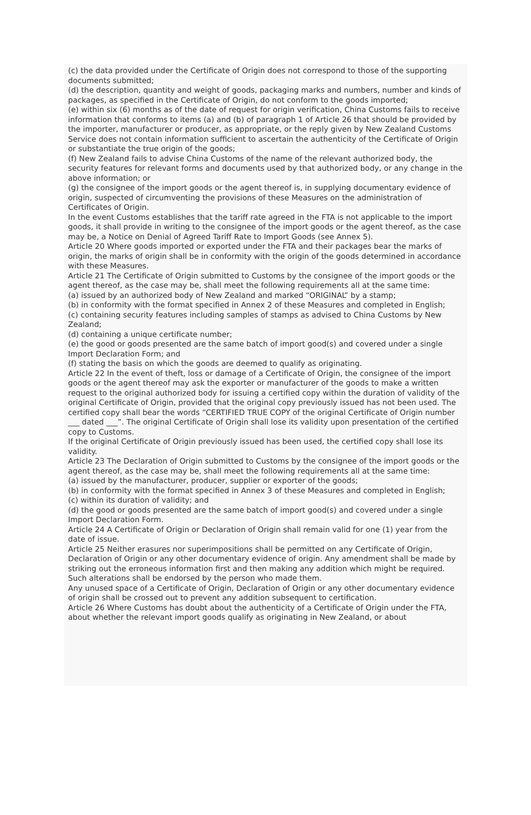(c) the data provided under the Certificate of Origin does not correspond to those of the supporting documents submitted;
(d) the description, quantity and weight of goods, packaging marks and numbers, number and kinds of packages, as specified in the Certificate of Origin, do not conform to the goods imported;
(e) within six (6) months as of the date of request for origin verification, China Customs fails to receive information that conforms to items (a) and (b) of paragraph 1 of Article 26 that should be provided by the importer, manufacturer or producer, as appropriate, or the reply given by New Zealand Customs Service does not contain information sufficient to ascertain the authenticity of the Certificate of Origin or substantiate the true origin of the goods;
(f) New Zealand fails to advise China Customs of the name of the relevant authorized body, the security features for relevant forms and documents used by that authorized body, or any change in the above information; or
(g) the consignee of the import goods or the agent thereof is, in supplying documentary evidence of origin, suspected of circumventing the provisions of these Measures on the administration of Certificates of Origin.
In the event Customs establishes that the tariff rate agreed in the FTA is not applicable to the import goods, it shall provide in writing to the consignee of the import goods or the agent thereof, as the case may be, a Notice on Denial of Agreed Tariff Rate to Import Goods (see Annex 5).
Article 20 Where goods imported or exported under the FTA and their packages bear the marks of origin, the marks of origin shall be in conformity with the origin of the goods determined in accordance with these Measures.
Article 21 The Certificate of Origin submitted to Customs by the consignee of the import goods or the agent thereof, as the case may be, shall meet the following requirements all at the same time:
(a) issued by an authorized body of New Zealand and marked “ORIGINAL” by a stamp;
(b) in conformity with the format specified in Annex 2 of these Measures and completed in English;
(c) containing security features including samples of stamps as advised to China Customs by New Zealand;
(d) containing a unique certificate number;
(e) the good or goods presented are the same batch of import good(s) and covered under a single Import Declaration Form; and
(f) stating the basis on which the goods are deemed to qualify as originating.
Article 22 In the event of theft, loss or damage of a Certificate of Origin, the consignee of the import goods or the agent thereof may ask the exporter or manufacturer of the goods to make a written request to the original authorized body for issuing a certified copy within the duration of validity of the original Certificate of Origin, provided that the original copy previously issued has not been used. The certified copy shall bear the words “CERTIFIED TRUE COPY of the original Certificate of Origin number ___ dated ___”. The original Certificate of Origin shall lose its validity upon presentation of the certified copy to Customs.
If the original Certificate of Origin previously issued has been used, the certified copy shall lose its validity.
Article 23 The Declaration of Origin submitted to Customs by the consignee of the import goods or the agent thereof, as the case may be, shall meet the following requirements all at the same time:
(a) issued by the manufacturer, producer, supplier or exporter of the goods;
(b) in conformity with the format specified in Annex 3 of these Measures and completed in English;
(c) within its duration of validity; and
(d) the good or goods presented are the same batch of import good(s) and covered under a single Import Declaration Form.
Article 24 A Certificate of Origin or Declaration of Origin shall remain valid for one (1) year from the date of issue.
Article 25 Neither erasures nor superimpositions shall be permitted on any Certificate of Origin, Declaration of Origin or any other documentary evidence of origin. Any amendment shall be made by striking out the erroneous information first and then making any addition which might be required. Such alterations shall be endorsed by the person who made them.
Any unused space of a Certificate of Origin, Declaration of Origin or any other documentary evidence of origin shall be crossed out to prevent any addition subsequent to certification.
Article 26 Where Customs has doubt about the authenticity of a Certificate of Origin under the FTA, about whether the relevant import goods qualify as originating in New Zealand, or about